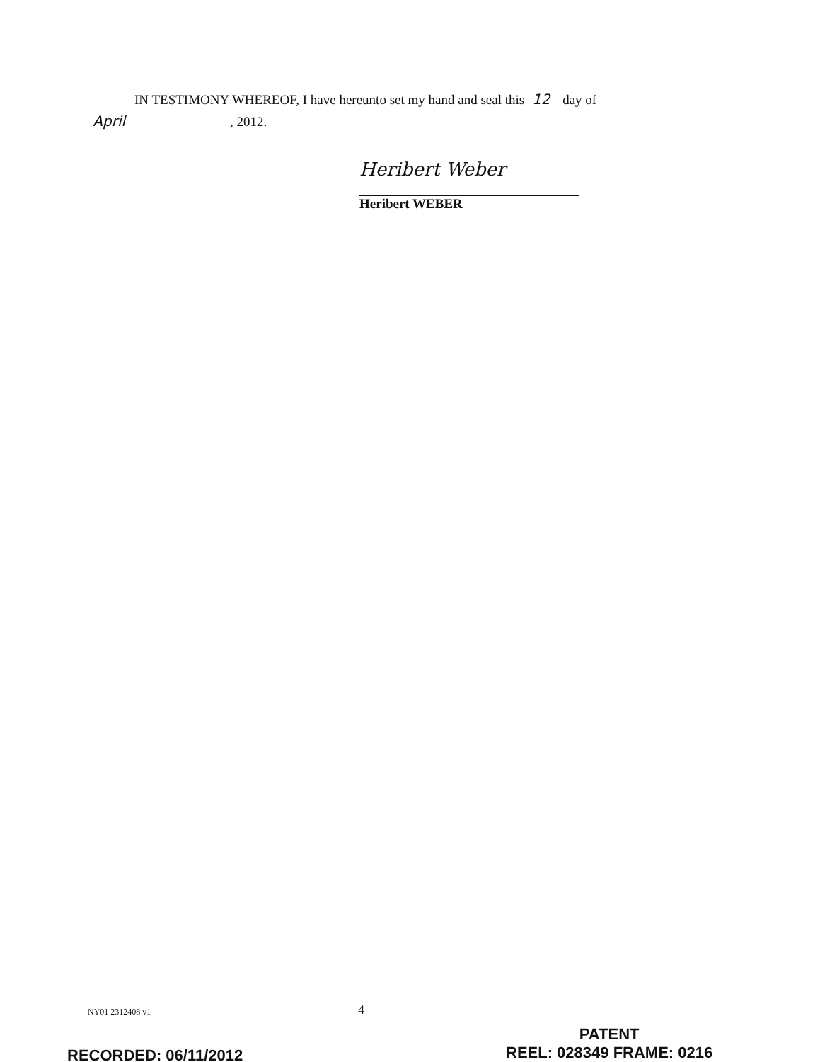IN TESTIMONY WHEREOF, I have hereunto set my hand and seal this 12 day of
April, 2012.
Heribert Weber
Heribert WEBER
NY01 2312408 v1 4
RECORDED: 06/11/2012
PATENT
REEL: 028349 FRAME: 0216